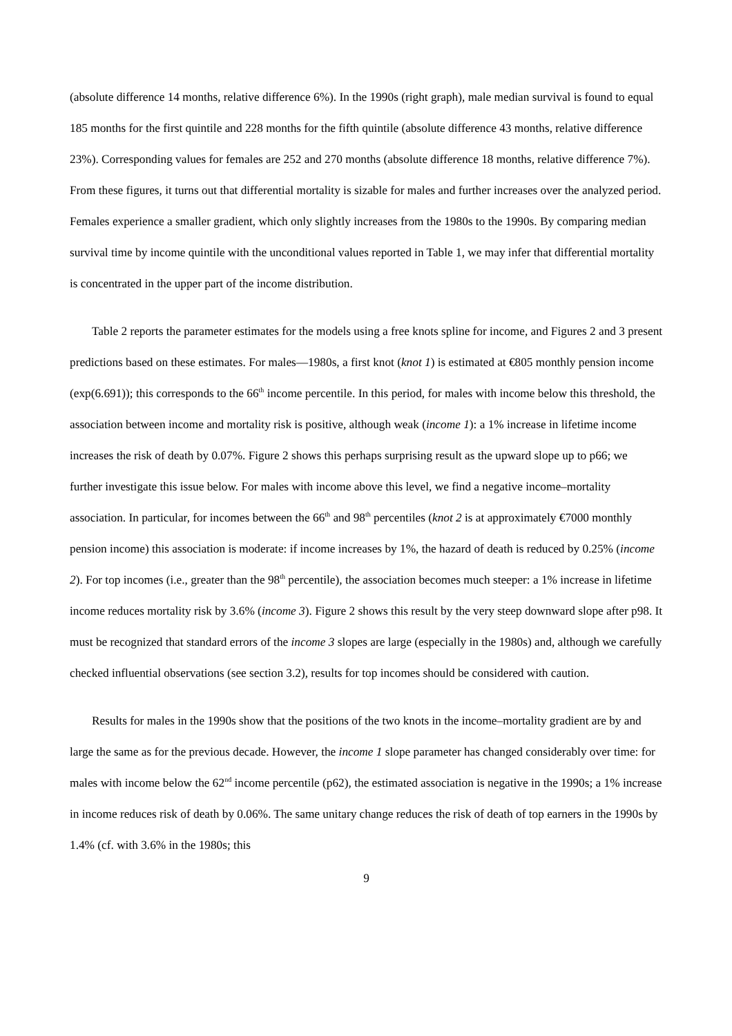(absolute difference 14 months, relative difference 6%). In the 1990s (right graph), male median survival is found to equal 185 months for the first quintile and 228 months for the fifth quintile (absolute difference 43 months, relative difference 23%). Corresponding values for females are 252 and 270 months (absolute difference 18 months, relative difference 7%). From these figures, it turns out that differential mortality is sizable for males and further increases over the analyzed period. Females experience a smaller gradient, which only slightly increases from the 1980s to the 1990s. By comparing median survival time by income quintile with the unconditional values reported in Table 1, we may infer that differential mortality is concentrated in the upper part of the income distribution.
Table 2 reports the parameter estimates for the models using a free knots spline for income, and Figures 2 and 3 present predictions based on these estimates. For males—1980s, a first knot (knot 1) is estimated at €805 monthly pension income (exp(6.691)); this corresponds to the 66<sup>th</sup> income percentile. In this period, for males with income below this threshold, the association between income and mortality risk is positive, although weak (income 1): a 1% increase in lifetime income increases the risk of death by 0.07%. Figure 2 shows this perhaps surprising result as the upward slope up to p66; we further investigate this issue below. For males with income above this level, we find a negative income–mortality association. In particular, for incomes between the 66<sup>th</sup> and 98<sup>th</sup> percentiles (knot 2 is at approximately €7000 monthly pension income) this association is moderate: if income increases by 1%, the hazard of death is reduced by 0.25% (income 2). For top incomes (i.e., greater than the 98<sup>th</sup> percentile), the association becomes much steeper: a 1% increase in lifetime income reduces mortality risk by 3.6% (income 3). Figure 2 shows this result by the very steep downward slope after p98. It must be recognized that standard errors of the income 3 slopes are large (especially in the 1980s) and, although we carefully checked influential observations (see section 3.2), results for top incomes should be considered with caution.
Results for males in the 1990s show that the positions of the two knots in the income–mortality gradient are by and large the same as for the previous decade. However, the income 1 slope parameter has changed considerably over time: for males with income below the 62<sup>nd</sup> income percentile (p62), the estimated association is negative in the 1990s; a 1% increase in income reduces risk of death by 0.06%. The same unitary change reduces the risk of death of top earners in the 1990s by 1.4% (cf. with 3.6% in the 1980s; this
9